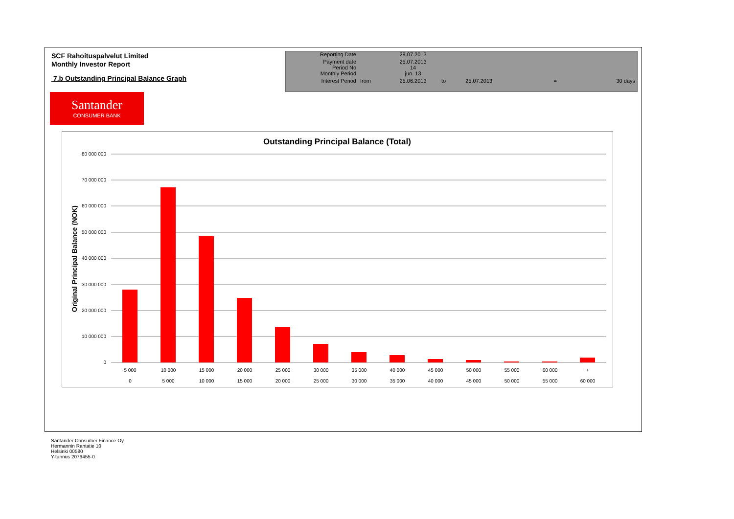SCF Rahoituspalvelut Limited
Monthly Investor Report
7.b Outstanding Principal Balance Graph
| Reporting Date | | 29.07.2013 | | | | |
| Payment date Period No | | 25.07.2013 14 | | | | |
| Monthly Period | | jun. 13 | | | | |
| Interest Period | from | 25.06.2013 | to | 25.07.2013 | = | 30 days |
Santander
CONSUMER BANK
Outstanding Principal Balance (Total)
Original Principal Balance (NOK)
80 000 000
70 000 000
60 000 000
50 000 000
40 000 000
30 000 000
20 000 000
10 000 000
0
5 000
10 000
15 000
20 000
25 000
30 000
35 000
40 000
45 000
50 000
55 000
60 000
+
0
5 000
10 000
15 000
20 000
25 000
30 000
35 000
40 000
45 000
50 000
55 000
60 000
Santander Consumer Finance Oy
Hermannin Rantatie 10
Helsinki 00580
Y-tunnus 2076455-0